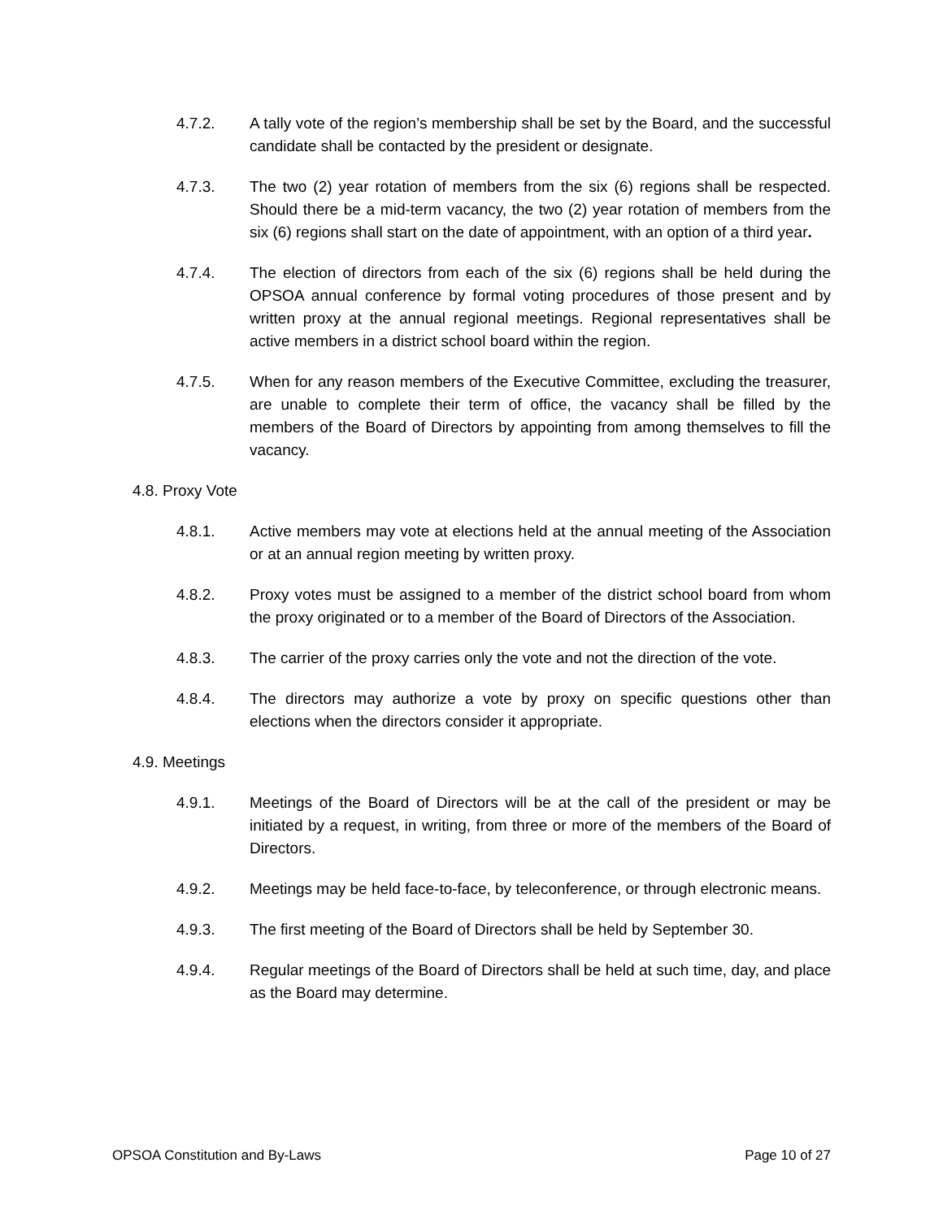4.7.2. A tally vote of the region’s membership shall be set by the Board, and the successful candidate shall be contacted by the president or designate.
4.7.3. The two (2) year rotation of members from the six (6) regions shall be respected. Should there be a mid-term vacancy, the two (2) year rotation of members from the six (6) regions shall start on the date of appointment, with an option of a third year.
4.7.4. The election of directors from each of the six (6) regions shall be held during the OPSOA annual conference by formal voting procedures of those present and by written proxy at the annual regional meetings. Regional representatives shall be active members in a district school board within the region.
4.7.5. When for any reason members of the Executive Committee, excluding the treasurer, are unable to complete their term of office, the vacancy shall be filled by the members of the Board of Directors by appointing from among themselves to fill the vacancy.
4.8. Proxy Vote
4.8.1. Active members may vote at elections held at the annual meeting of the Association or at an annual region meeting by written proxy.
4.8.2. Proxy votes must be assigned to a member of the district school board from whom the proxy originated or to a member of the Board of Directors of the Association.
4.8.3. The carrier of the proxy carries only the vote and not the direction of the vote.
4.8.4. The directors may authorize a vote by proxy on specific questions other than elections when the directors consider it appropriate.
4.9. Meetings
4.9.1. Meetings of the Board of Directors will be at the call of the president or may be initiated by a request, in writing, from three or more of the members of the Board of Directors.
4.9.2. Meetings may be held face-to-face, by teleconference, or through electronic means.
4.9.3. The first meeting of the Board of Directors shall be held by September 30.
4.9.4. Regular meetings of the Board of Directors shall be held at such time, day, and place as the Board may determine.
OPSOA Constitution and By-Laws Page 10 of 27